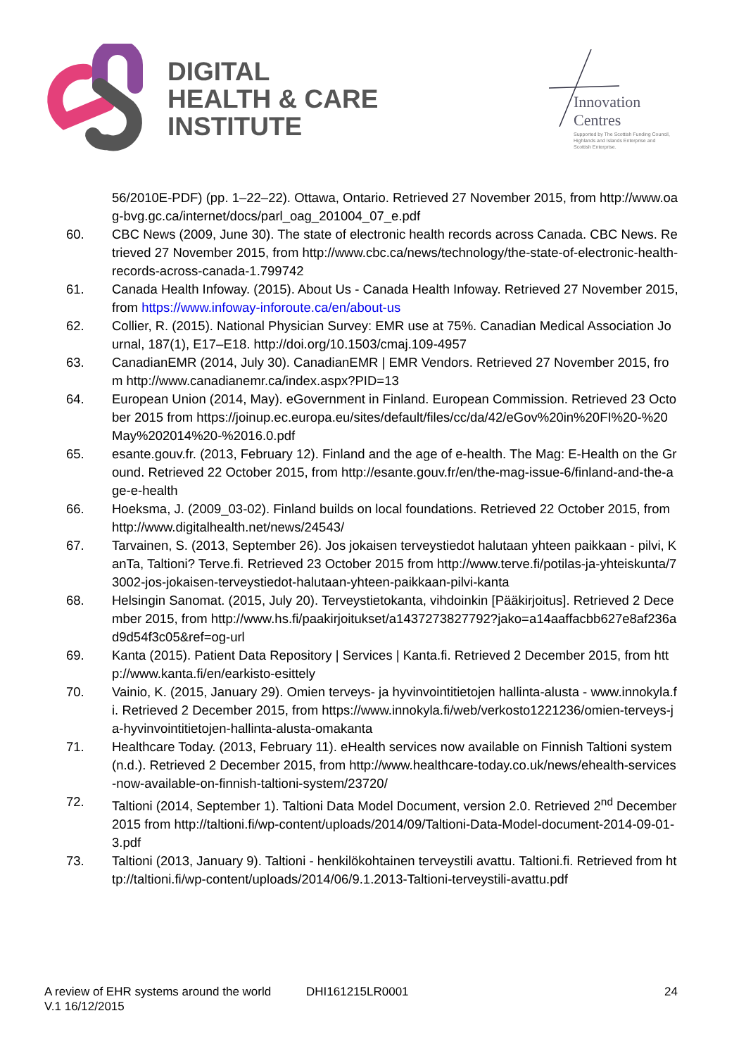DIGITAL
HEALTH & CARE
INSTITUTE
Innovation
Centres
Supported by The Scottish Funding Council,
Highlands and Islands Enterprise and
Scottish Enterprise.
56/2010E-PDF) (pp. 1–22–22). Ottawa, Ontario. Retrieved 27 November 2015, from http://www.oag-bvg.gc.ca/internet/docs/parl_oag_201004_07_e.pdf
60. CBC News (2009, June 30). The state of electronic health records across Canada. CBC News. Retrieved 27 November 2015, from http://www.cbc.ca/news/technology/the-state-of-electronic-health-records-across-canada-1.799742
61. Canada Health Infoway. (2015). About Us - Canada Health Infoway. Retrieved 27 November 2015, from https://www.infoway-inforoute.ca/en/about-us
62. Collier, R. (2015). National Physician Survey: EMR use at 75%. Canadian Medical Association Journal, 187(1), E17–E18. http://doi.org/10.1503/cmaj.109-4957
63. CanadianEMR (2014, July 30). CanadianEMR | EMR Vendors. Retrieved 27 November 2015, from http://www.canadianemr.ca/index.aspx?PID=13
64. European Union (2014, May). eGovernment in Finland. European Commission. Retrieved 23 October 2015 from https://joinup.ec.europa.eu/sites/default/files/cc/da/42/eGov%20in%20FI%20-%20May%202014%20-%2016.0.pdf
65. esante.gouv.fr. (2013, February 12). Finland and the age of e-health. The Mag: E-Health on the Ground. Retrieved 22 October 2015, from http://esante.gouv.fr/en/the-mag-issue-6/finland-and-the-age-e-health
66. Hoeksma, J. (2009_03-02). Finland builds on local foundations. Retrieved 22 October 2015, from http://www.digitalhealth.net/news/24543/
67. Tarvainen, S. (2013, September 26). Jos jokaisen terveystiedot halutaan yhteen paikkaan - pilvi, KanTa, Taltioni? Terve.fi. Retrieved 23 October 2015 from http://www.terve.fi/potilas-ja-yhteiskunta/73002-jos-jokaisen-terveystiedot-halutaan-yhteen-paikkaan-pilvi-kanta
68. Helsingin Sanomat. (2015, July 20). Terveystietokanta, vihdoinkin [Pääkirjoitus]. Retrieved 2 December 2015, from http://www.hs.fi/paakirjoitukset/a1437273827792?jako=a14aaffacbb627e8af236ad9d54f3c05&ref=og-url
69. Kanta (2015). Patient Data Repository | Services | Kanta.fi. Retrieved 2 December 2015, from http://www.kanta.fi/en/earkisto-esittely
70. Vainio, K. (2015, January 29). Omien terveys- ja hyvinvointitietojen hallinta-alusta - www.innokyla.fi. Retrieved 2 December 2015, from https://www.innokyla.fi/web/verkosto1221236/omien-terveys-ja-hyvinvointitietojen-hallinta-alusta-omakanta
71. Healthcare Today. (2013, February 11). eHealth services now available on Finnish Taltioni system (n.d.). Retrieved 2 December 2015, from http://www.healthcare-today.co.uk/news/ehealth-services-now-available-on-finnish-taltioni-system/23720/
72. Taltioni (2014, September 1). Taltioni Data Model Document, version 2.0. Retrieved 2<sup>nd</sup> December 2015 from http://taltioni.fi/wp-content/uploads/2014/09/Taltioni-Data-Model-document-2014-09-01-3.pdf
73. Taltioni (2013, January 9). Taltioni - henkilökohtainen terveystili avattu. Taltioni.fi. Retrieved from http://taltioni.fi/wp-content/uploads/2014/06/9.1.2013-Taltioni-terveystili-avattu.pdf
A review of EHR systems around the world DHI161215LR0001 24
V.1 16/12/2015